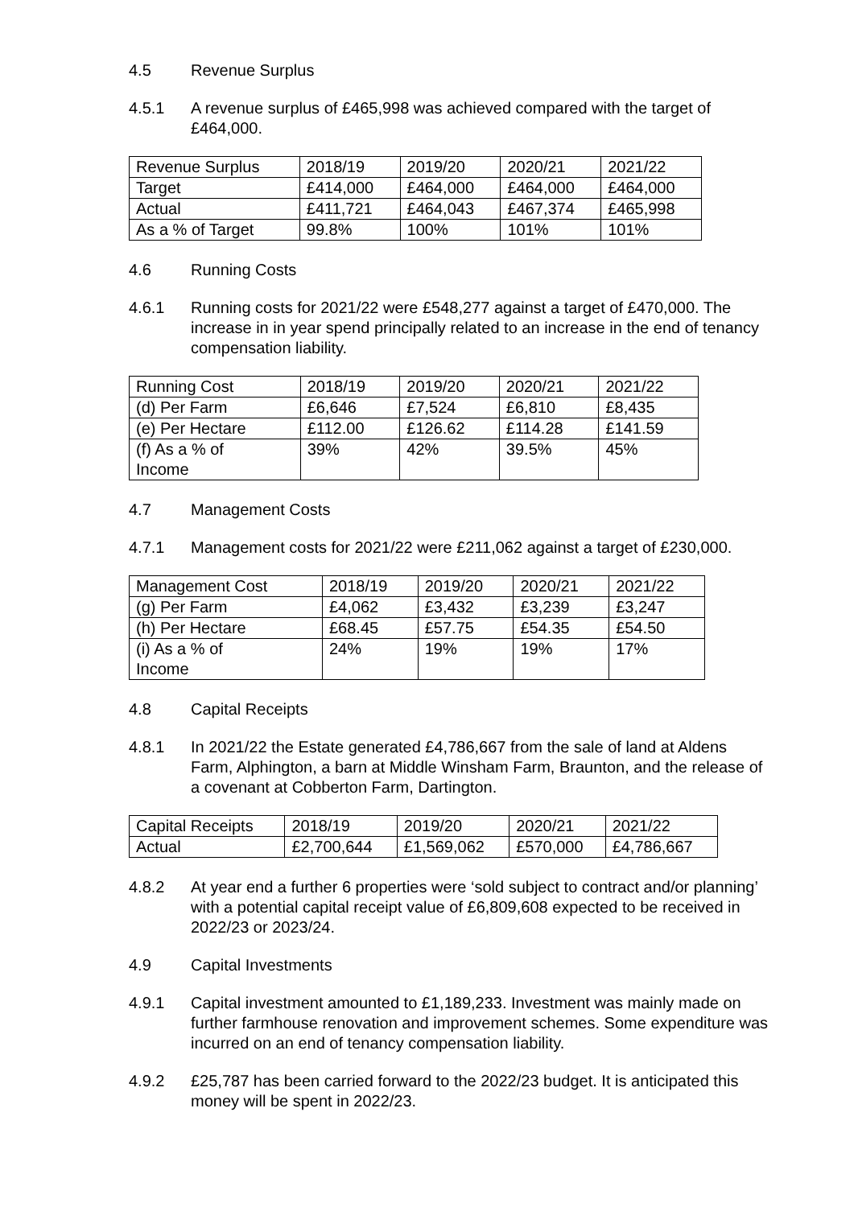4.5 Revenue Surplus
4.5.1 A revenue surplus of £465,998 was achieved compared with the target of £464,000.
| Revenue Surplus | 2018/19 | 2019/20 | 2020/21 | 2021/22 |
| Target | £414,000 | £464,000 | £464,000 | £464,000 |
| Actual | £411,721 | £464,043 | £467,374 | £465,998 |
| As a % of Target | 99.8% | 100% | 101% | 101% |
4.6 Running Costs
4.6.1 Running costs for 2021/22 were £548,277 against a target of £470,000. The increase in in year spend principally related to an increase in the end of tenancy compensation liability.
| Running Cost | 2018/19 | 2019/20 | 2020/21 | 2021/22 |
| (d) Per Farm | £6,646 | £7,524 | £6,810 | £8,435 |
| (e) Per Hectare | £112.00 | £126.62 | £114.28 | £141.59 |
| (f) As a % of Income | 39% | 42% | 39.5% | 45% |
4.7 Management Costs
4.7.1 Management costs for 2021/22 were £211,062 against a target of £230,000.
| Management Cost | 2018/19 | 2019/20 | 2020/21 | 2021/22 |
| (g) Per Farm | £4,062 | £3,432 | £3,239 | £3,247 |
| (h) Per Hectare | £68.45 | £57.75 | £54.35 | £54.50 |
| (i) As a % of Income | 24% | 19% | 19% | 17% |
4.8 Capital Receipts
4.8.1 In 2021/22 the Estate generated £4,786,667 from the sale of land at Aldens Farm, Alphington, a barn at Middle Winsham Farm, Braunton, and the release of a covenant at Cobberton Farm, Dartington.
| Capital Receipts | 2018/19 | 2019/20 | 2020/21 | 2021/22 |
| Actual | £2,700,644 | £1,569,062 | £570,000 | £4,786,667 |
4.8.2 At year end a further 6 properties were ‘sold subject to contract and/or planning’ with a potential capital receipt value of £6,809,608 expected to be received in 2022/23 or 2023/24.
4.9 Capital Investments
4.9.1 Capital investment amounted to £1,189,233. Investment was mainly made on further farmhouse renovation and improvement schemes. Some expenditure was incurred on an end of tenancy compensation liability.
4.9.2 £25,787 has been carried forward to the 2022/23 budget. It is anticipated this money will be spent in 2022/23.